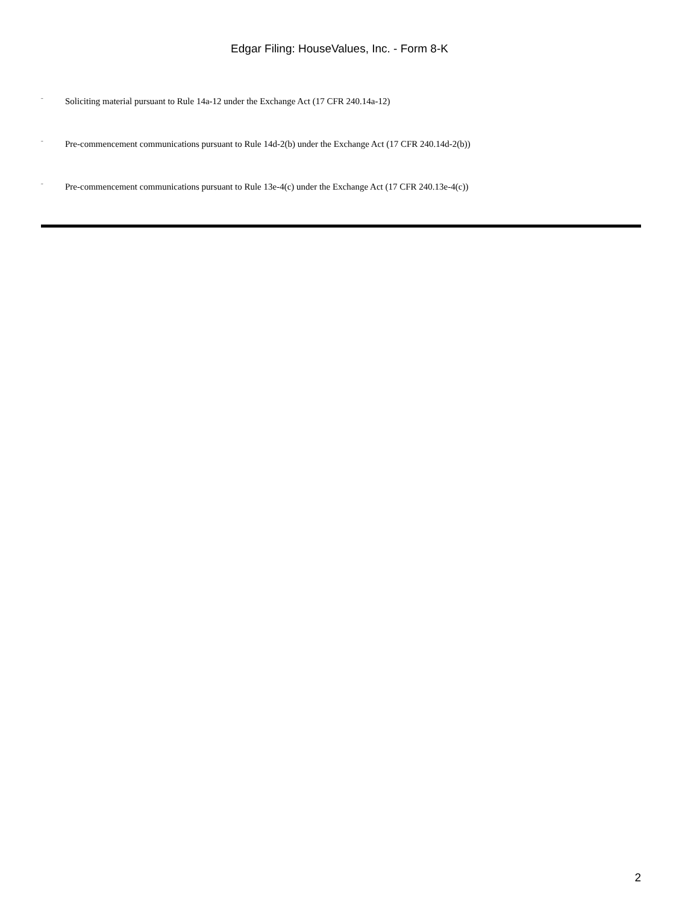Edgar Filing: HouseValues, Inc. - Form 8-K
¨ Soliciting material pursuant to Rule 14a-12 under the Exchange Act (17 CFR 240.14a-12)
¨ Pre-commencement communications pursuant to Rule 14d-2(b) under the Exchange Act (17 CFR 240.14d-2(b))
¨ Pre-commencement communications pursuant to Rule 13e-4(c) under the Exchange Act (17 CFR 240.13e-4(c))
2